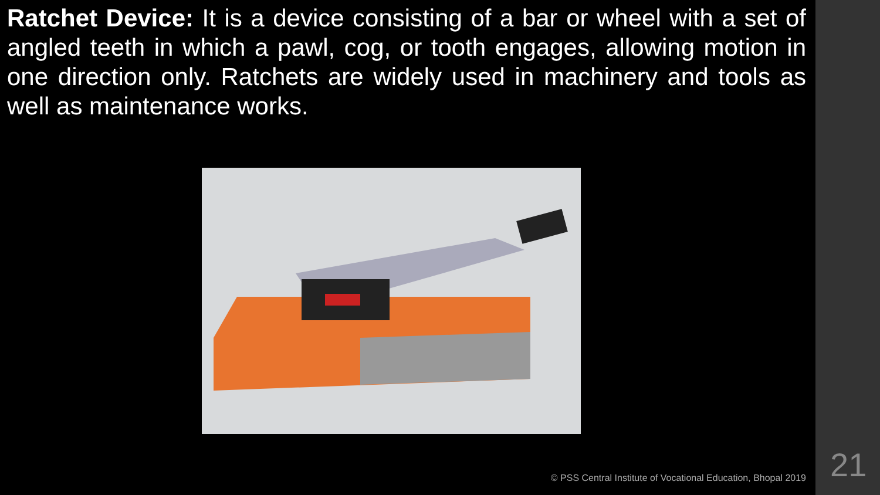Ratchet Device: It is a device consisting of a bar or wheel with a set of angled teeth in which a pawl, cog, or tooth engages, allowing motion in one direction only. Ratchets are widely used in machinery and tools as well as maintenance works.
© PSS Central Institute of Vocational Education, Bhopal 2019
21